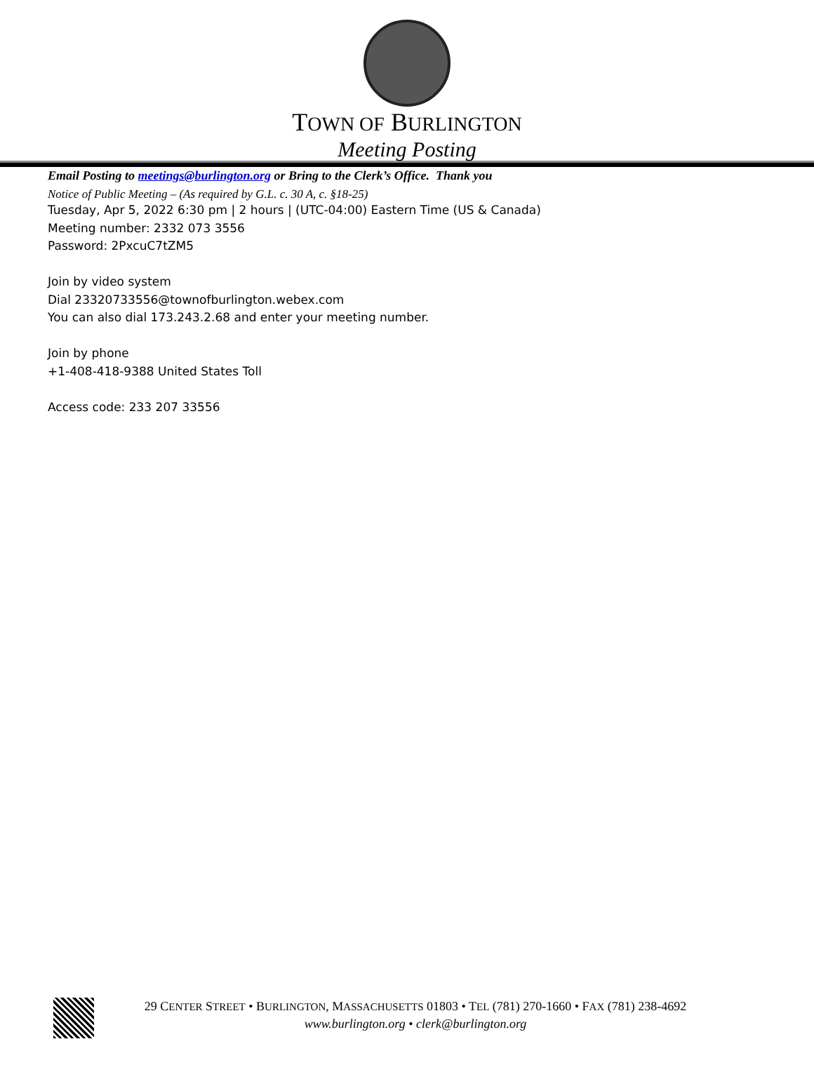TOWN OF BURLINGTON
Meeting Posting
Email Posting to meetings@burlington.org or Bring to the Clerk’s Office. Thank you
Notice of Public Meeting – (As required by G.L. c. 30 A, c. §18-25)
Tuesday, Apr 5, 2022 6:30 pm | 2 hours | (UTC-04:00) Eastern Time (US & Canada)
Meeting number: 2332 073 3556
Password: 2PxcuC7tZM5
Join by video system
Dial 23320733556@townofburlington.webex.com
You can also dial 173.243.2.68 and enter your meeting number.
Join by phone
+1-408-418-9388 United States Toll
Access code: 233 207 33556
29 CENTER STREET • BURLINGTON, MASSACHUSETTS 01803 • TEL (781) 270-1660 • FAX (781) 238-4692
www.burlington.org • clerk@burlington.org